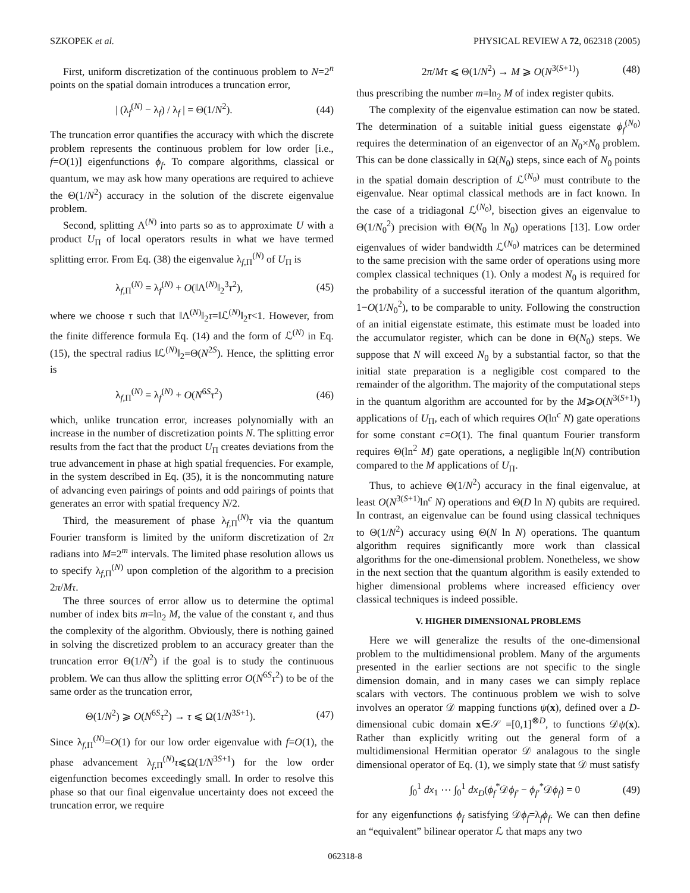SZKOPEK et al. PHYSICAL REVIEW A 72, 062318 (2005)
First, uniform discretization of the continuous problem to N=2<sup>n</sup> points on the spatial domain introduces a truncation error,
| (λ<sub>f</sub><sup>(N)</sup> − λ<sub>f</sub>) / λ<sub>f</sub> | = Θ(1/N<sup>2</sup>). (44)
The truncation error quantifies the accuracy with which the discrete problem represents the continuous problem for low order [i.e., f=O(1)] eigenfunctions ϕ<sub>f</sub>. To compare algorithms, classical or quantum, we may ask how many operations are required to achieve the Θ(1/N<sup>2</sup>) accuracy in the solution of the discrete eigenvalue problem.
Second, splitting Λ<sup>(N)</sup> into parts so as to approximate U with a product U<sub>Π</sub> of local operators results in what we have termed splitting error. From Eq. (38) the eigenvalue λ<sub>f,Π</sub><sup>(N)</sup> of U<sub>Π</sub> is
λ<sub>f,Π</sub><sup>(N)</sup> = λ<sub>f</sub><sup>(N)</sup> + O(‖Λ<sup>(N)</sup>‖<sub>2</sub><sup>3</sup>τ<sup>2</sup>), (45)
where we choose τ such that ‖Λ<sup>(N)</sup>‖<sub>2</sub>τ=‖ℒ<sup>(N)</sup>‖<sub>2</sub>τ<1. However, from the finite difference formula Eq. (14) and the form of ℒ<sup>(N)</sup> in Eq. (15), the spectral radius ‖ℒ<sup>(N)</sup>‖<sub>2</sub>=Θ(N<sup>2S</sup>). Hence, the splitting error is
λ<sub>f,Π</sub><sup>(N)</sup> = λ<sub>f</sub><sup>(N)</sup> + O(N<sup>6S</sup>τ<sup>2</sup>) (46)
which, unlike truncation error, increases polynomially with an increase in the number of discretization points N. The splitting error results from the fact that the product U<sub>Π</sub> creates deviations from the true advancement in phase at high spatial frequencies. For example, in the system described in Eq. (35), it is the noncommuting nature of advancing even pairings of points and odd pairings of points that generates an error with spatial frequency N/2.
Third, the measurement of phase λ<sub>f,Π</sub><sup>(N)</sup>τ via the quantum Fourier transform is limited by the uniform discretization of 2π radians into M=2<sup>m</sup> intervals. The limited phase resolution allows us to specify λ<sub>f,Π</sub><sup>(N)</sup> upon completion of the algorithm to a precision 2π/Mτ.
The three sources of error allow us to determine the optimal number of index bits m=ln<sub>2</sub> M, the value of the constant τ, and thus the complexity of the algorithm. Obviously, there is nothing gained in solving the discretized problem to an accuracy greater than the truncation error Θ(1/N<sup>2</sup>) if the goal is to study the continuous problem. We can thus allow the splitting error O(N<sup>6S</sup>τ<sup>2</sup>) to be of the same order as the truncation error,
Θ(1/N<sup>2</sup>) ⩾ O(N<sup>6S</sup>τ<sup>2</sup>) → τ ⩽ Ω(1/N<sup>3S+1</sup>). (47)
Since λ<sub>f,Π</sub><sup>(N)</sup>=O(1) for our low order eigenvalue with f=O(1), the phase advancement λ<sub>f,Π</sub><sup>(N)</sup>τ⩽Ω(1/N<sup>3S+1</sup>) for the low order eigenfunction becomes exceedingly small. In order to resolve this phase so that our final eigenvalue uncertainty does not exceed the truncation error, we require
2π/Mτ ⩽ Θ(1/N<sup>2</sup>) → M ⩾ O(N<sup>3(S+1)</sup>) (48)
thus prescribing the number m=ln<sub>2</sub> M of index register qubits.
The complexity of the eigenvalue estimation can now be stated. The determination of a suitable initial guess eigenstate ϕ<sub>f</sub><sup>(N<sub>0</sub>)</sup> requires the determination of an eigenvector of an N<sub>0</sub>×N<sub>0</sub> problem. This can be done classically in Ω(N<sub>0</sub>) steps, since each of N<sub>0</sub> points in the spatial domain description of ℒ<sup>(N<sub>0</sub>)</sup> must contribute to the eigenvalue. Near optimal classical methods are in fact known. In the case of a tridiagonal ℒ<sup>(N<sub>0</sub>)</sup>, bisection gives an eigenvalue to Θ(1/N<sub>0</sub><sup>2</sup>) precision with Θ(N<sub>0</sub> ln N<sub>0</sub>) operations [13]. Low order eigenvalues of wider bandwidth ℒ<sup>(N<sub>0</sub>)</sup> matrices can be determined to the same precision with the same order of operations using more complex classical techniques (1). Only a modest N<sub>0</sub> is required for the probability of a successful iteration of the quantum algorithm, 1−O(1/N<sub>0</sub><sup>2</sup>), to be comparable to unity. Following the construction of an initial eigenstate estimate, this estimate must be loaded into the accumulator register, which can be done in Θ(N<sub>0</sub>) steps. We suppose that N will exceed N<sub>0</sub> by a substantial factor, so that the initial state preparation is a negligible cost compared to the remainder of the algorithm. The majority of the computational steps in the quantum algorithm are accounted for by the M⩾O(N<sup>3(S+1)</sup>) applications of U<sub>Π</sub>, each of which requires O(ln<sup>c</sup> N) gate operations for some constant c=O(1). The final quantum Fourier transform requires Θ(ln<sup>2</sup> M) gate operations, a negligible ln(N) contribution compared to the M applications of U<sub>Π</sub>.
Thus, to achieve Θ(1/N<sup>2</sup>) accuracy in the final eigenvalue, at least O(N<sup>3(S+1)</sup>ln<sup>c</sup> N) operations and Θ(D ln N) qubits are required. In contrast, an eigenvalue can be found using classical techniques to Θ(1/N<sup>2</sup>) accuracy using Θ(N ln N) operations. The quantum algorithm requires significantly more work than classical algorithms for the one-dimensional problem. Nonetheless, we show in the next section that the quantum algorithm is easily extended to higher dimensional problems where increased efficiency over classical techniques is indeed possible.
V. HIGHER DIMENSIONAL PROBLEMS
Here we will generalize the results of the one-dimensional problem to the multidimensional problem. Many of the arguments presented in the earlier sections are not specific to the single dimension domain, and in many cases we can simply replace scalars with vectors. The continuous problem we wish to solve involves an operator 𝒟 mapping functions ψ(x), defined over a D-dimensional cubic domain x∈𝒮 =[0,1]<sup>⊗D</sup>, to functions 𝒟ψ(x). Rather than explicitly writing out the general form of a multidimensional Hermitian operator 𝒟 analagous to the single dimensional operator of Eq. (1), we simply state that 𝒟 must satisfy
∫<sub>0</sub><sup>1</sup> dx<sub>1</sub> ⋯ ∫<sub>0</sub><sup>1</sup> dx<sub>D</sub>(ϕ<sub>f</sub><sup>*</sup>𝒟ϕ<sub>f′</sub> − ϕ<sub>f′</sub><sup>*</sup>𝒟ϕ<sub>f</sub>) = 0 (49)
for any eigenfunctions ϕ<sub>f</sub> satisfying 𝒟ϕ<sub>f</sub>=λ<sub>f</sub>ϕ<sub>f</sub>. We can then define an “equivalent” bilinear operator ℒ that maps any two
062318-8